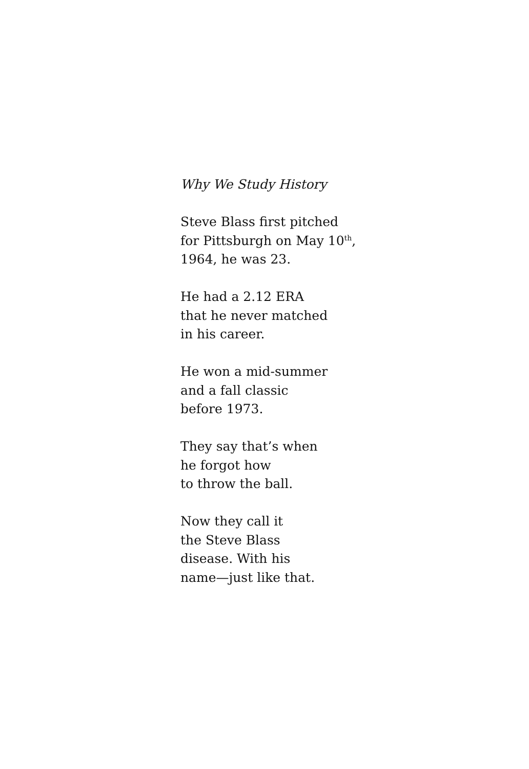Why We Study History
Steve Blass first pitched
for Pittsburgh on May 10<sup>th</sup>,
1964, he was 23.
He had a 2.12 ERA
that he never matched
in his career.
He won a mid-summer
and a fall classic
before 1973.
They say that’s when
he forgot how
to throw the ball.
Now they call it
the Steve Blass
disease. With his
name—just like that.